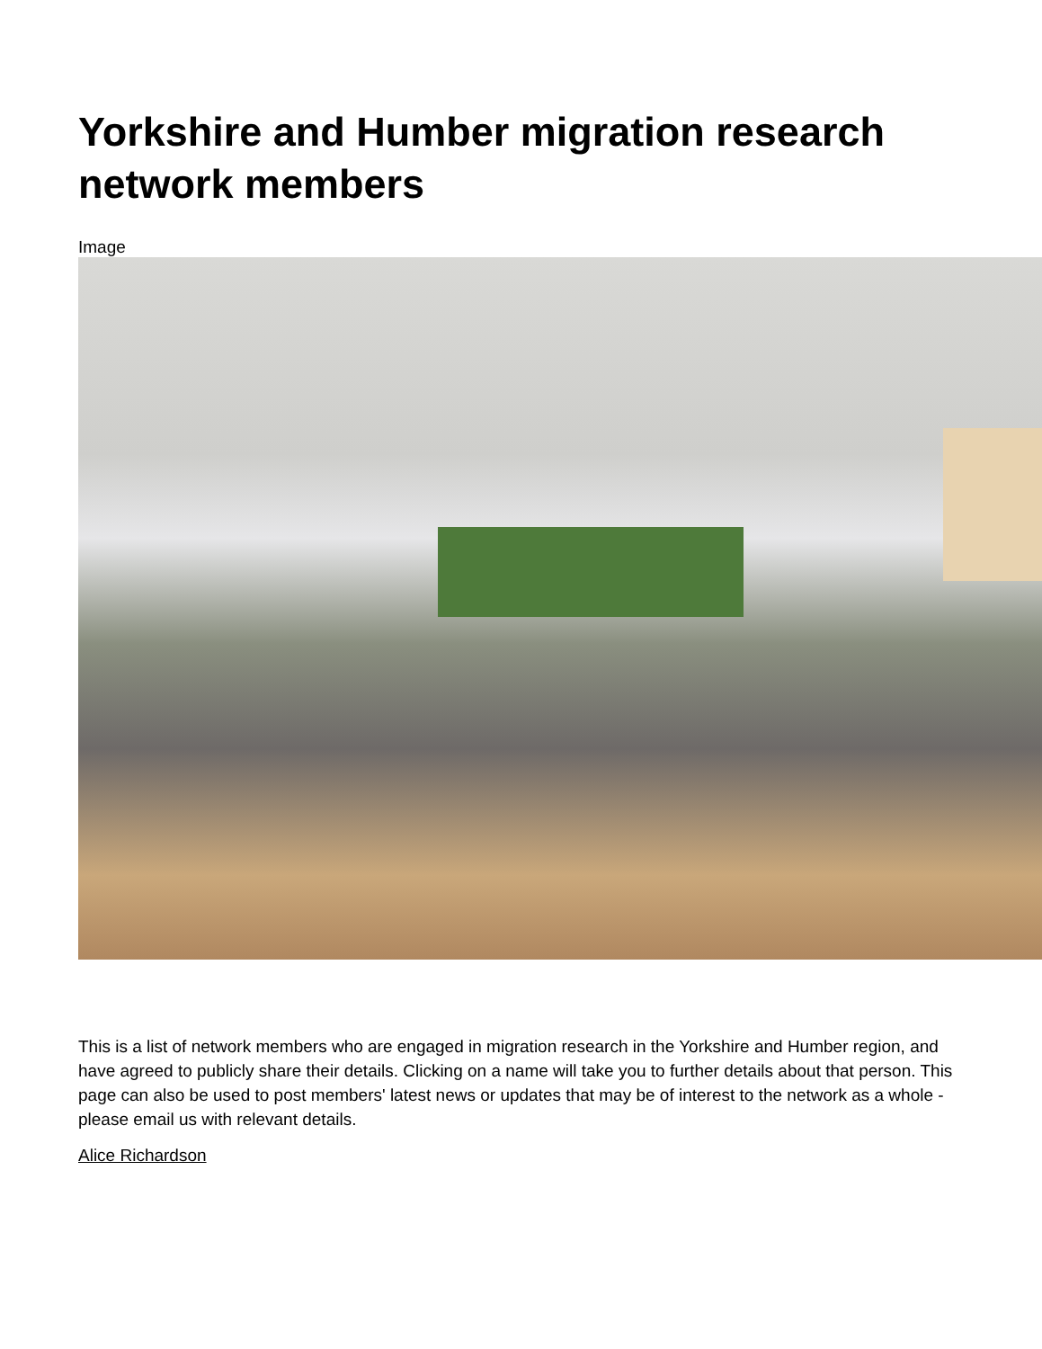Yorkshire and Humber migration research network members
Image
This is a list of network members who are engaged in migration research in the Yorkshire and Humber region, and have agreed to publicly share their details. Clicking on a name will take you to further details about that person. This page can also be used to post members' latest news or updates that may be of interest to the network as a whole - please email us with relevant details.
Alice Richardson